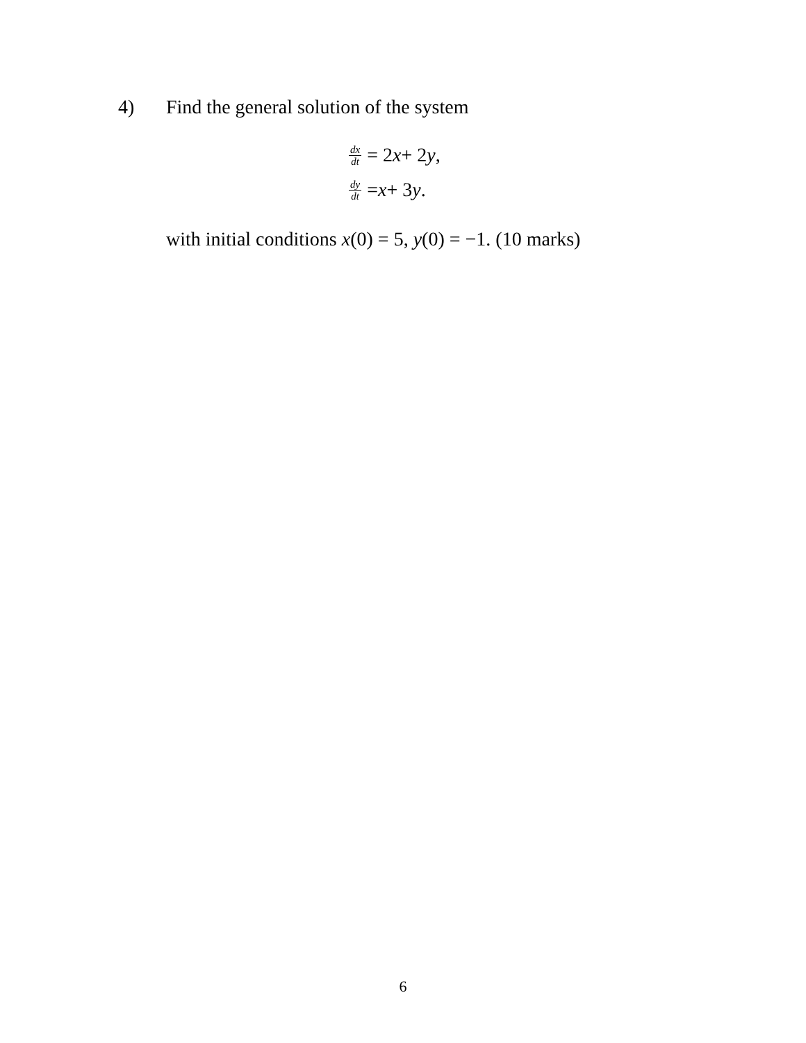4) Find the general solution of the system
dx dt = 2 x + 2 y,
dy dt = x + 3 y.
with initial conditions x(0) = 5, y(0) = −1. (10 marks)
6